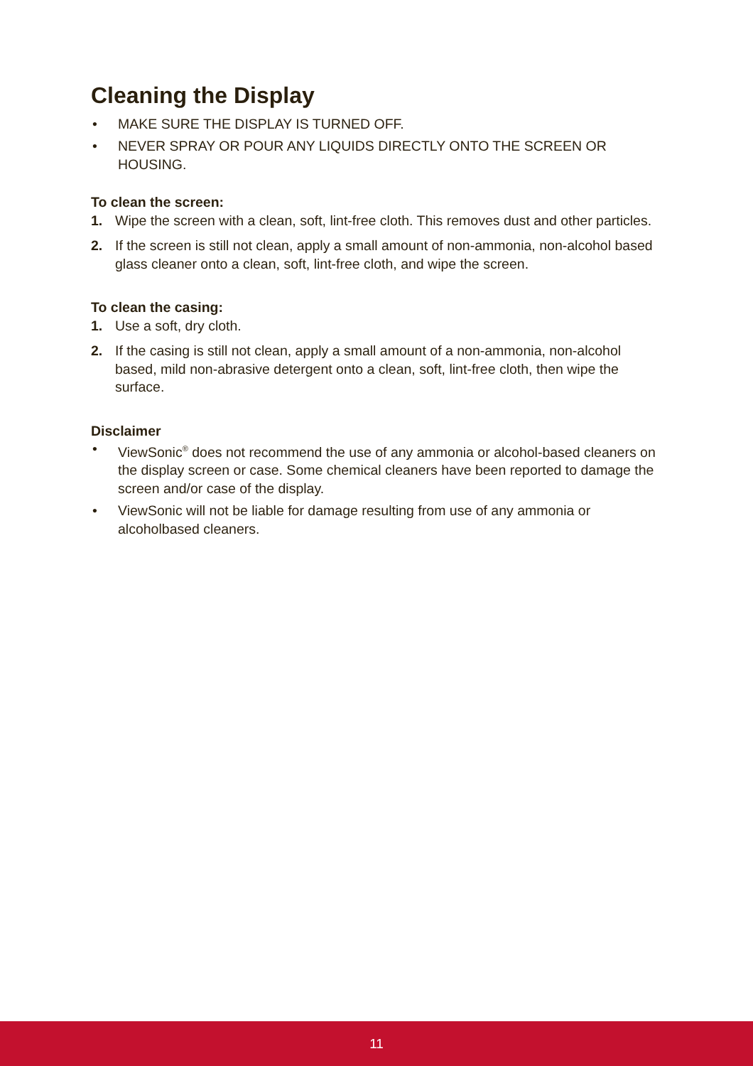Cleaning the Display
• MAKE SURE THE DISPLAY IS TURNED OFF.
• NEVER SPRAY OR POUR ANY LIQUIDS DIRECTLY ONTO THE SCREEN OR HOUSING.
To clean the screen:
1. Wipe the screen with a clean, soft, lint-free cloth. This removes dust and other particles.
2. If the screen is still not clean, apply a small amount of non-ammonia, non-alcohol based glass cleaner onto a clean, soft, lint-free cloth, and wipe the screen.
To clean the casing:
1. Use a soft, dry cloth.
2. If the casing is still not clean, apply a small amount of a non-ammonia, non-alcohol based, mild non-abrasive detergent onto a clean, soft, lint-free cloth, then wipe the surface.
Disclaimer
• ViewSonic<sup>®</sup> does not recommend the use of any ammonia or alcohol-based cleaners on the display screen or case. Some chemical cleaners have been reported to damage the screen and/or case of the display.
• ViewSonic will not be liable for damage resulting from use of any ammonia or alcoholbased cleaners.
11